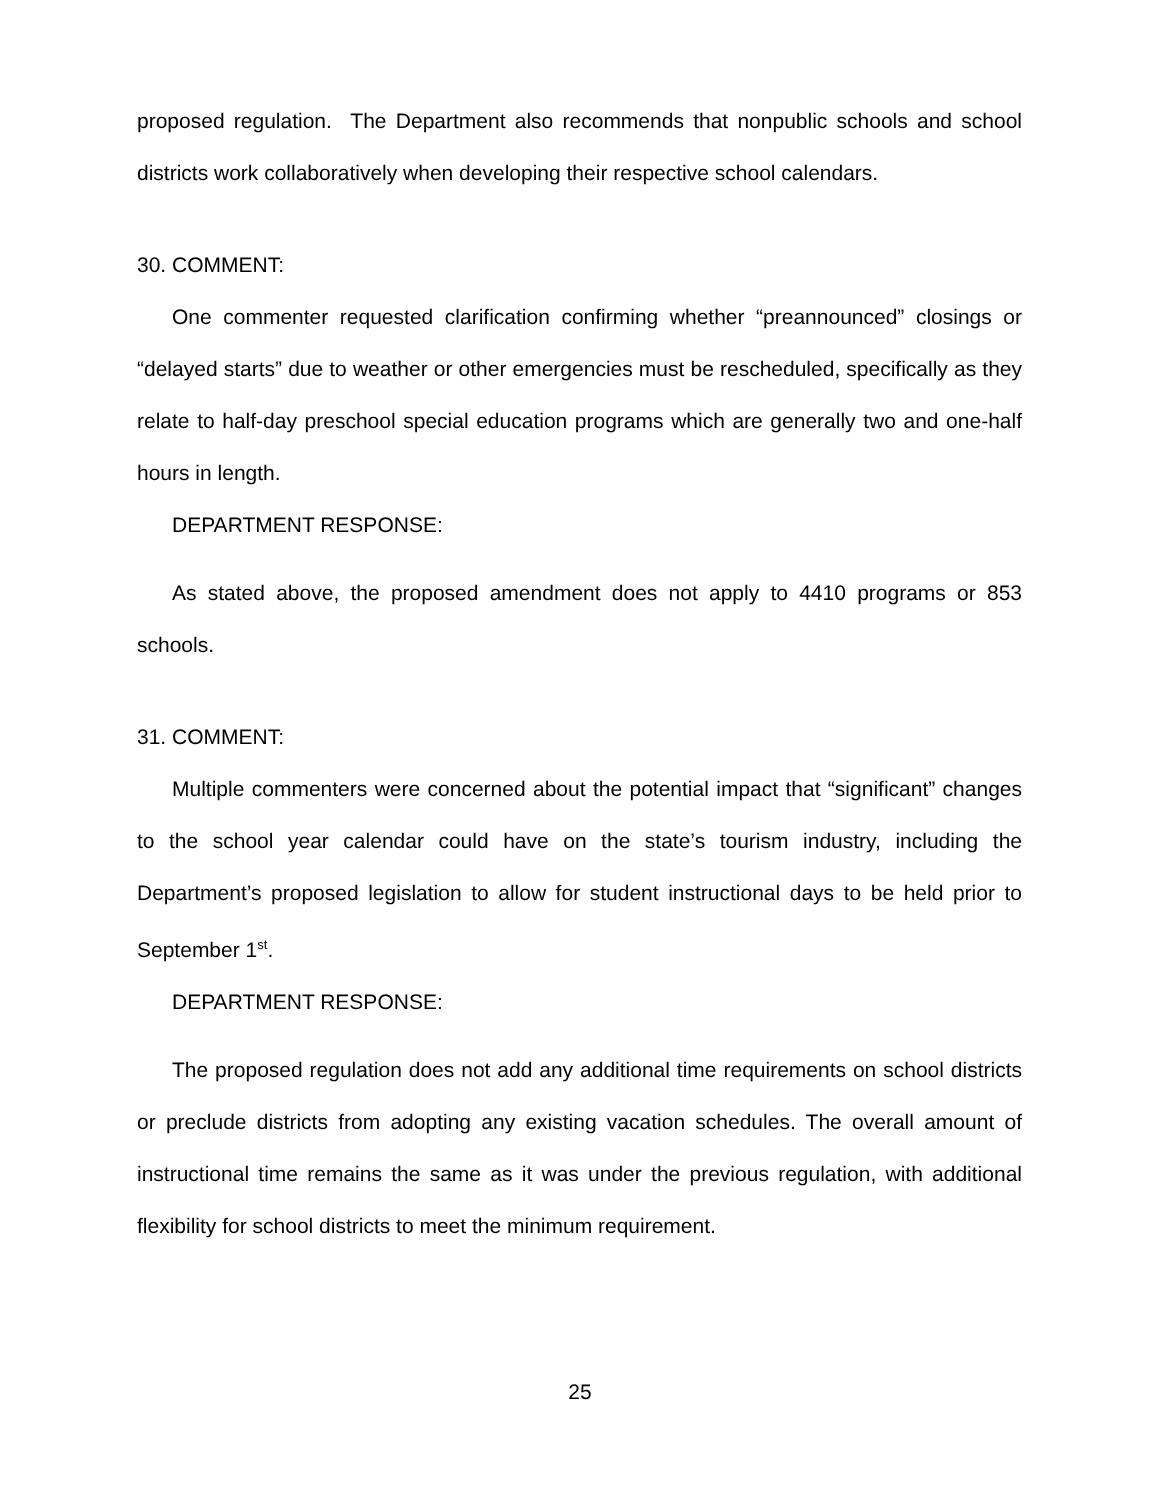proposed regulation. The Department also recommends that nonpublic schools and school districts work collaboratively when developing their respective school calendars.
30. COMMENT:
One commenter requested clarification confirming whether “preannounced” closings or “delayed starts” due to weather or other emergencies must be rescheduled, specifically as they relate to half-day preschool special education programs which are generally two and one-half hours in length.
DEPARTMENT RESPONSE:
As stated above, the proposed amendment does not apply to 4410 programs or 853 schools.
31. COMMENT:
Multiple commenters were concerned about the potential impact that “significant” changes to the school year calendar could have on the state’s tourism industry, including the Department’s proposed legislation to allow for student instructional days to be held prior to September 1<sup>st</sup>.
DEPARTMENT RESPONSE:
The proposed regulation does not add any additional time requirements on school districts or preclude districts from adopting any existing vacation schedules. The overall amount of instructional time remains the same as it was under the previous regulation, with additional flexibility for school districts to meet the minimum requirement.
25